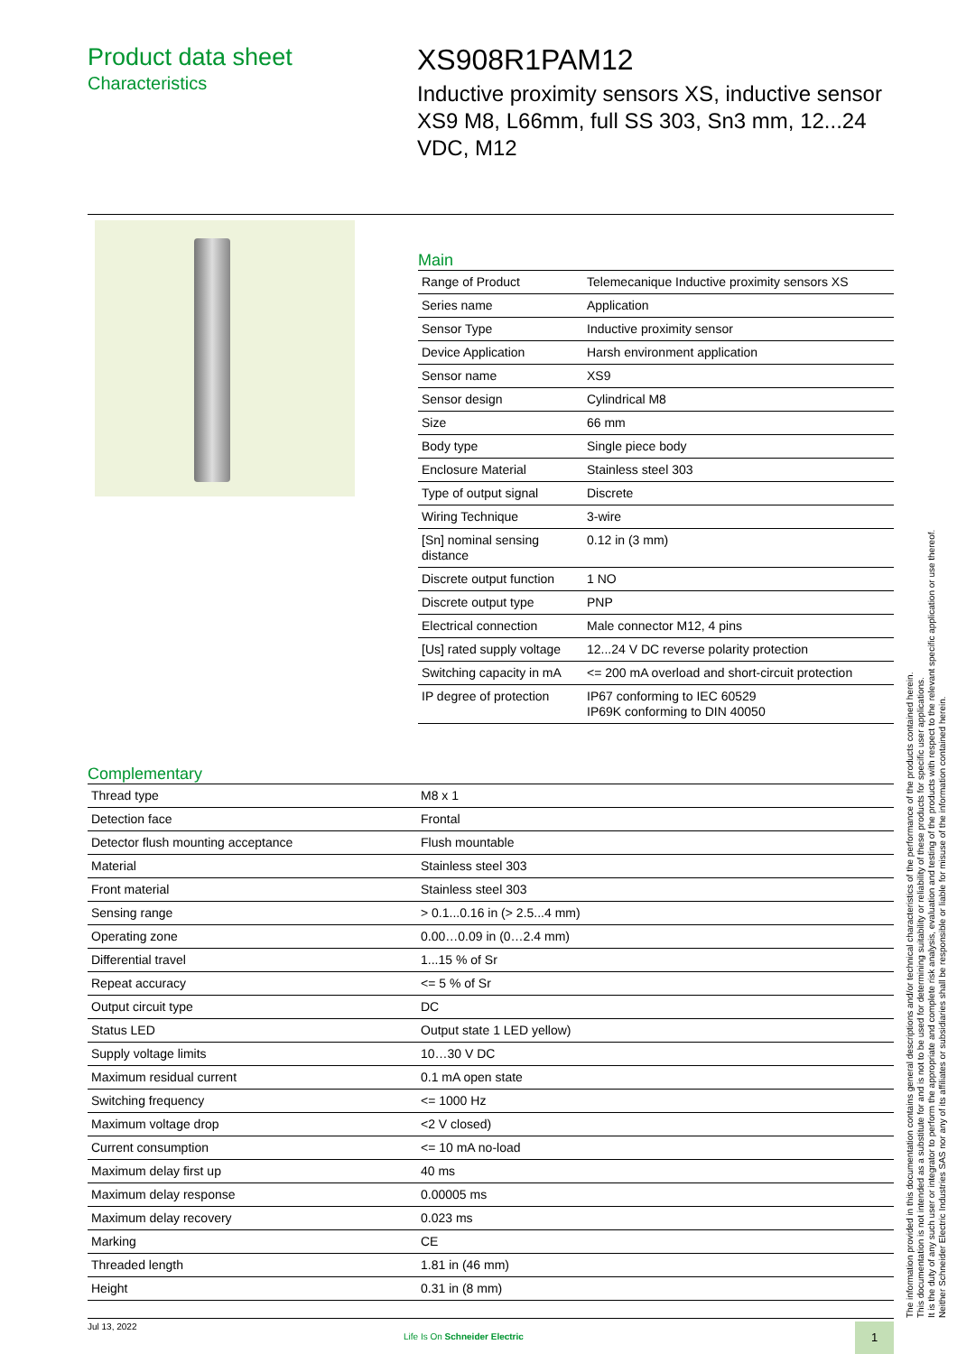Product data sheet
Characteristics
XS908R1PAM12
Inductive proximity sensors XS, inductive sensor XS9 M8, L66mm, full SS 303, Sn3 mm, 12...24 VDC, M12
Main
| Range of Product | Telemecanique Inductive proximity sensors XS |
| Series name | Application |
| Sensor Type | Inductive proximity sensor |
| Device Application | Harsh environment application |
| Sensor name | XS9 |
| Sensor design | Cylindrical M8 |
| Size | 66 mm |
| Body type | Single piece body |
| Enclosure Material | Stainless steel 303 |
| Type of output signal | Discrete |
| Wiring Technique | 3-wire |
| [Sn] nominal sensing distance | 0.12 in (3 mm) |
| Discrete output function | 1 NO |
| Discrete output type | PNP |
| Electrical connection | Male connector M12, 4 pins |
| [Us] rated supply voltage | 12...24 V DC reverse polarity protection |
| Switching capacity in mA | <= 200 mA overload and short-circuit protection |
| IP degree of protection | IP67 conforming to IEC 60529 IP69K conforming to DIN 40050 |
Complementary
| Thread type | M8 x 1 |
| Detection face | Frontal |
| Detector flush mounting acceptance | Flush mountable |
| Material | Stainless steel 303 |
| Front material | Stainless steel 303 |
| Sensing range | > 0.1...0.16 in (> 2.5...4 mm) |
| Operating zone | 0.00…0.09 in (0…2.4 mm) |
| Differential travel | 1...15 % of Sr |
| Repeat accuracy | <= 5 % of Sr |
| Output circuit type | DC |
| Status LED | Output state 1 LED yellow) |
| Supply voltage limits | 10…30 V DC |
| Maximum residual current | 0.1 mA open state |
| Switching frequency | <= 1000 Hz |
| Maximum voltage drop | <2 V closed) |
| Current consumption | <= 10 mA no-load |
| Maximum delay first up | 40 ms |
| Maximum delay response | 0.00005 ms |
| Maximum delay recovery | 0.023 ms |
| Marking | CE |
| Threaded length | 1.81 in (46 mm) |
| Height | 0.31 in (8 mm) |
The information provided in this documentation contains general descriptions and/or technical characteristics of the performance of the products contained herein.
This documentation is not intended as a substitute for and is not to be used for determining suitability or reliability of these products for specific user applications.
It is the duty of any such user or integrator to perform the appropriate and complete risk analysis, evaluation and testing of the products with respect to the relevant specific application or use thereof.
Neither Schneider Electric Industries SAS nor any of its affiliates or subsidiaries shall be responsible or liable for misuse of the information contained herein.
Jul 13, 2022
Life Is On Schneider Electric
1